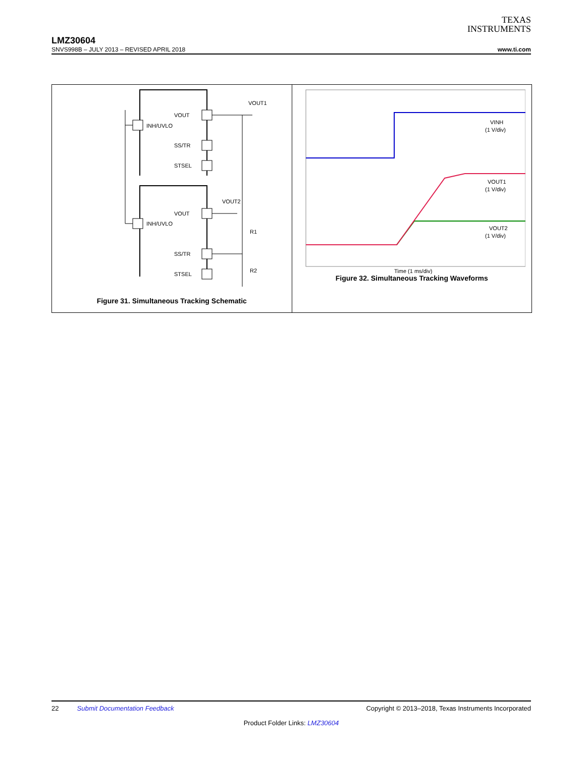TEXAS
INSTRUMENTS
LMZ30604
SNVS998B – JULY 2013 – REVISED APRIL 2018 www.ti.com
INH/UVLO
VOUT
SS/TR
STSEL
INH/UVLO
VOUT
SS/TR
STSEL
VOUT1
VOUT2
R1
R2
Figure 31. Simultaneous Tracking Schematic
VINH
(1 V/div)
VOUT1
(1 V/div)
VOUT2
(1 V/div)
Time (1 ms/div)
Figure 32. Simultaneous Tracking Waveforms
22 Submit Documentation Feedback Copyright © 2013–2018, Texas Instruments Incorporated
Product Folder Links: LMZ30604